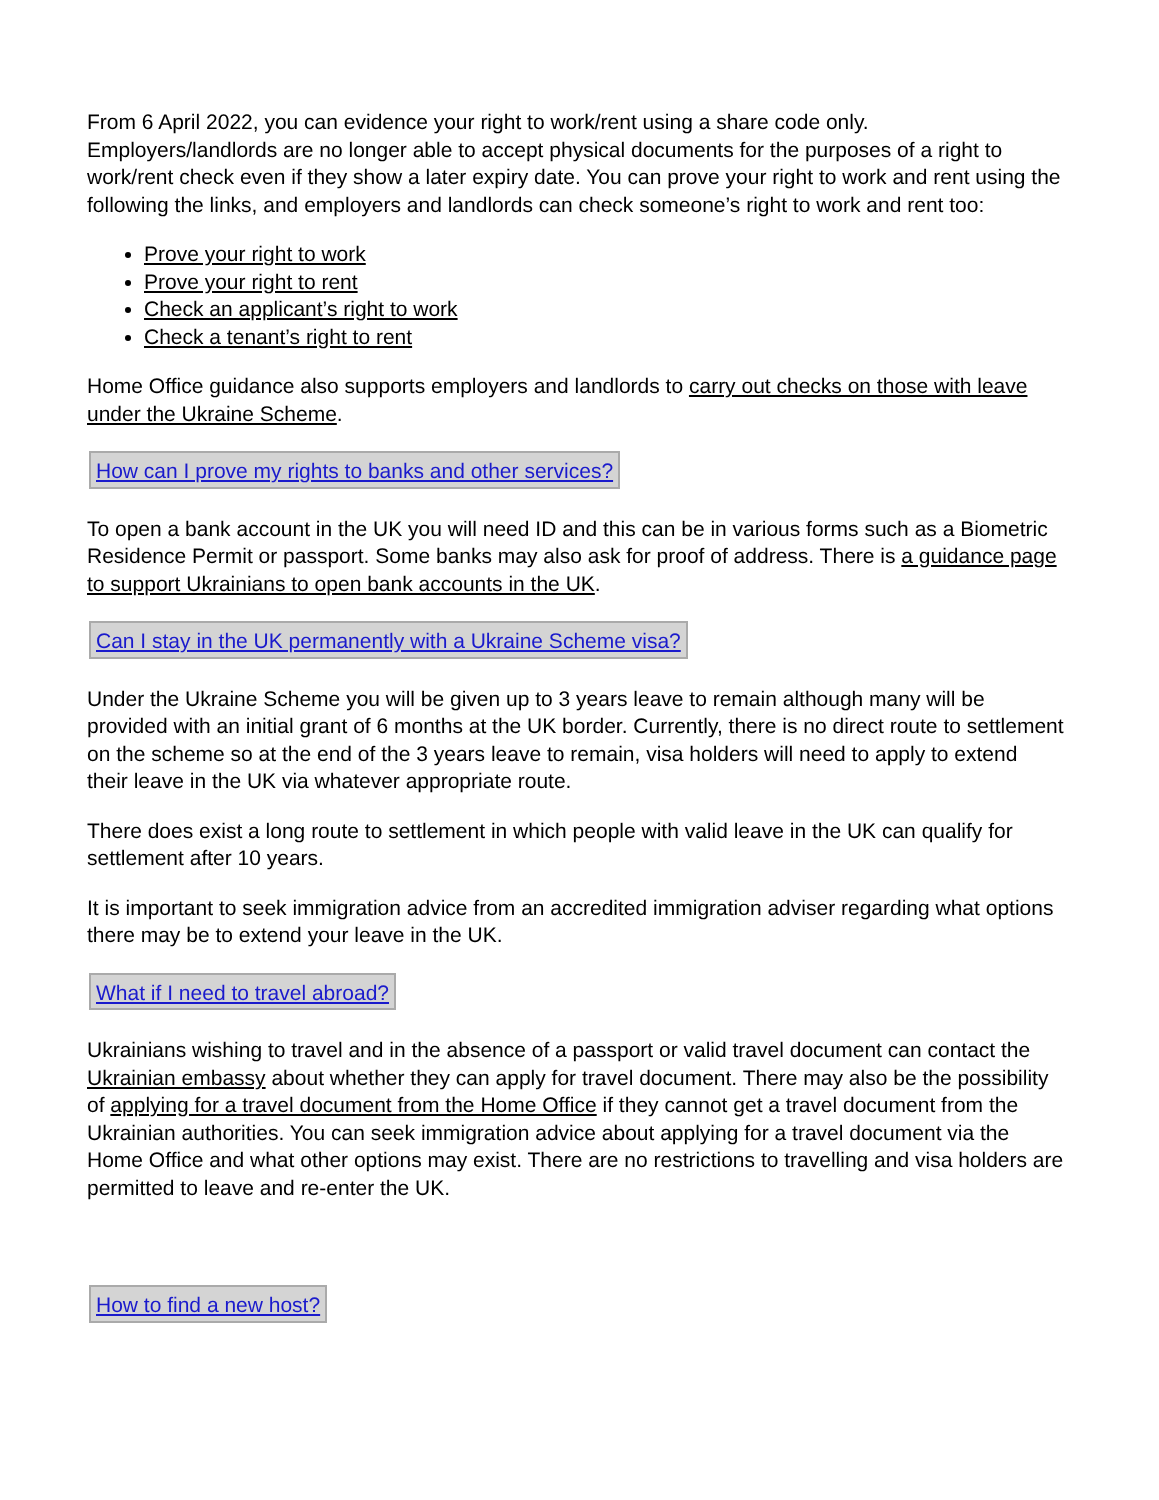From 6 April 2022, you can evidence your right to work/rent using a share code only. Employers/landlords are no longer able to accept physical documents for the purposes of a right to work/rent check even if they show a later expiry date. You can prove your right to work and rent using the following the links, and employers and landlords can check someone’s right to work and rent too:
Prove your right to work
Prove your right to rent
Check an applicant’s right to work
Check a tenant’s right to rent
Home Office guidance also supports employers and landlords to carry out checks on those with leave under the Ukraine Scheme.
How can I prove my rights to banks and other services?
To open a bank account in the UK you will need ID and this can be in various forms such as a Biometric Residence Permit or passport. Some banks may also ask for proof of address. There is a guidance page to support Ukrainians to open bank accounts in the UK.
Can I stay in the UK permanently with a Ukraine Scheme visa?
Under the Ukraine Scheme you will be given up to 3 years leave to remain although many will be provided with an initial grant of 6 months at the UK border. Currently, there is no direct route to settlement on the scheme so at the end of the 3 years leave to remain, visa holders will need to apply to extend their leave in the UK via whatever appropriate route.
There does exist a long route to settlement in which people with valid leave in the UK can qualify for settlement after 10 years.
It is important to seek immigration advice from an accredited immigration adviser regarding what options there may be to extend your leave in the UK.
What if I need to travel abroad?
Ukrainians wishing to travel and in the absence of a passport or valid travel document can contact the Ukrainian embassy about whether they can apply for travel document. There may also be the possibility of applying for a travel document from the Home Office if they cannot get a travel document from the Ukrainian authorities. You can seek immigration advice about applying for a travel document via the Home Office and what other options may exist. There are no restrictions to travelling and visa holders are permitted to leave and re-enter the UK.
How to find a new host?